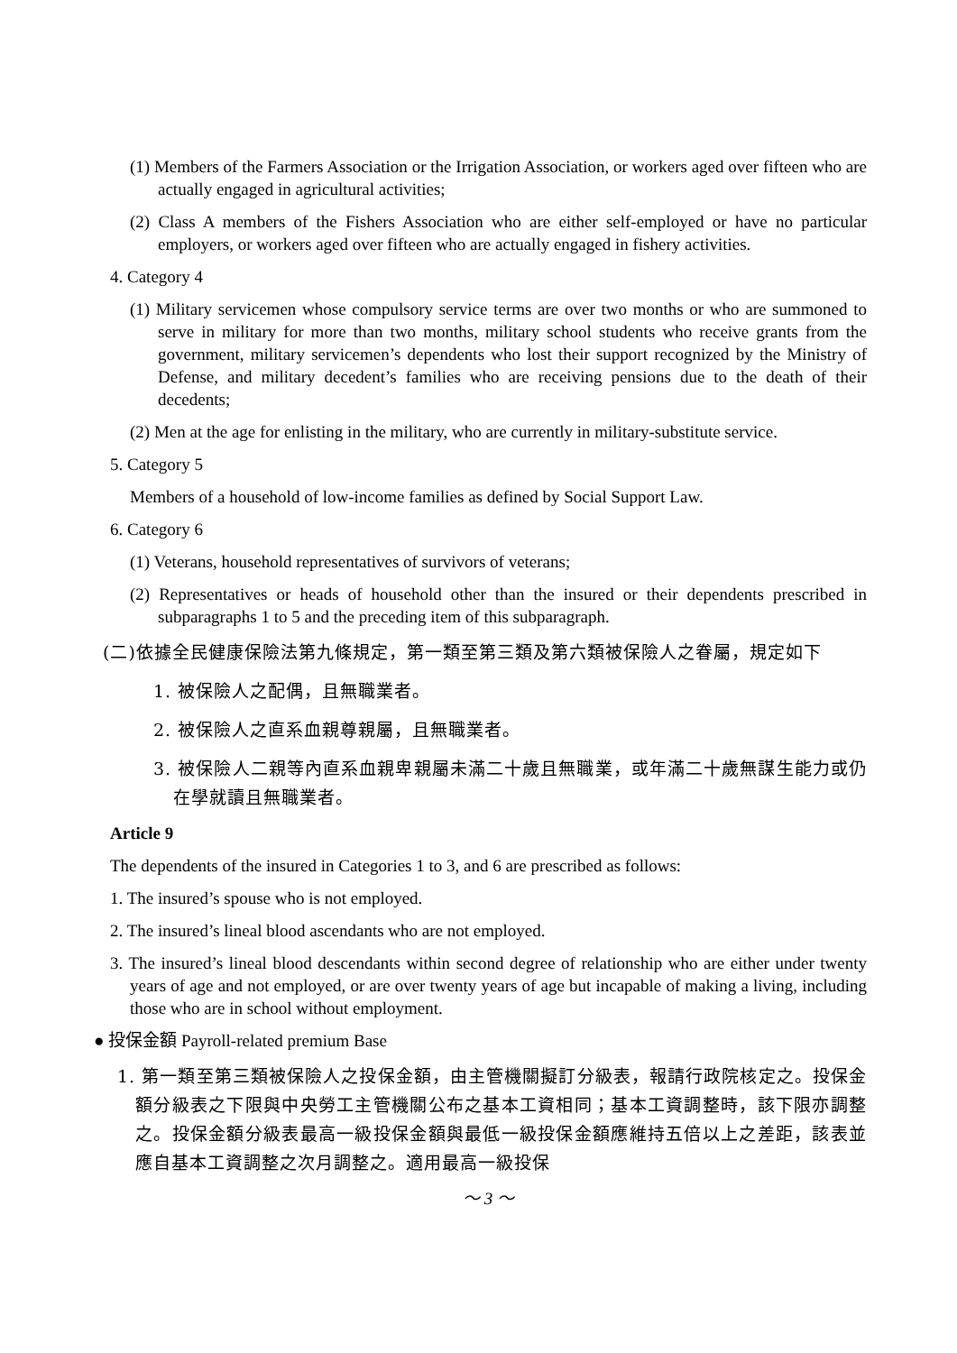(1) Members of the Farmers Association or the Irrigation Association, or workers aged over fifteen who are actually engaged in agricultural activities;
(2) Class A members of the Fishers Association who are either self-employed or have no particular employers, or workers aged over fifteen who are actually engaged in fishery activities.
4. Category 4
(1) Military servicemen whose compulsory service terms are over two months or who are summoned to serve in military for more than two months, military school students who receive grants from the government, military servicemen’s dependents who lost their support recognized by the Ministry of Defense, and military decedent’s families who are receiving pensions due to the death of their decedents;
(2) Men at the age for enlisting in the military, who are currently in military-substitute service.
5. Category 5
Members of a household of low-income families as defined by Social Support Law.
6. Category 6
(1) Veterans, household representatives of survivors of veterans;
(2) Representatives or heads of household other than the insured or their dependents prescribed in subparagraphs 1 to 5 and the preceding item of this subparagraph.
(二)依據全民健康保險法第九條規定，第一類至第三類及第六類被保險人之眷屬，規定如下
1. 被保險人之配偶，且無職業者。
2. 被保險人之直系血親尊親屬，且無職業者。
3. 被保險人二親等內直系血親卑親屬未滿二十歲且無職業，或年滿二十歲無謀生能力或仍在學就讀且無職業者。
Article 9
The dependents of the insured in Categories 1 to 3, and 6 are prescribed as follows:
1. The insured’s spouse who is not employed.
2. The insured’s lineal blood ascendants who are not employed.
3. The insured’s lineal blood descendants within second degree of relationship who are either under twenty years of age and not employed, or are over twenty years of age but incapable of making a living, including those who are in school without employment.
● 投保金額 Payroll-related premium Base
1. 第一類至第三類被保險人之投保金額，由主管機關擬訂分級表，報請行政院核定之。投保金額分級表之下限與中央勞工主管機關公布之基本工資相同；基本工資調整時，該下限亦調整之。投保金額分級表最高一級投保金額與最低一級投保金額應維持五倍以上之差距，該表並應自基本工資調整之次月調整之。適用最高一級投保
～ 3 ～